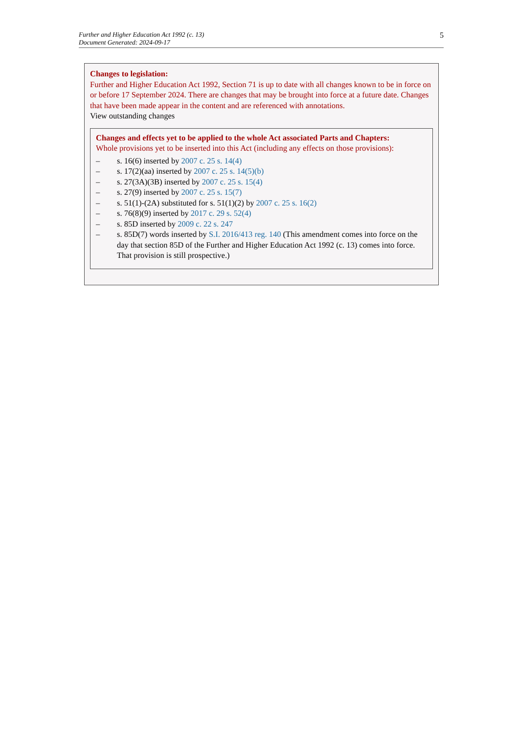Further and Higher Education Act 1992 (c. 13)
Document Generated: 2024-09-17
5
Changes to legislation:
Further and Higher Education Act 1992, Section 71 is up to date with all changes known to be in force on or before 17 September 2024. There are changes that may be brought into force at a future date. Changes that have been made appear in the content and are referenced with annotations.
View outstanding changes
Changes and effects yet to be applied to the whole Act associated Parts and Chapters:
Whole provisions yet to be inserted into this Act (including any effects on those provisions):
– s. 16(6) inserted by 2007 c. 25 s. 14(4)
– s. 17(2)(aa) inserted by 2007 c. 25 s. 14(5)(b)
– s. 27(3A)(3B) inserted by 2007 c. 25 s. 15(4)
– s. 27(9) inserted by 2007 c. 25 s. 15(7)
– s. 51(1)-(2A) substituted for s. 51(1)(2) by 2007 c. 25 s. 16(2)
– s. 76(8)(9) inserted by 2017 c. 29 s. 52(4)
– s. 85D inserted by 2009 c. 22 s. 247
– s. 85D(7) words inserted by S.I. 2016/413 reg. 140 (This amendment comes into force on the day that section 85D of the Further and Higher Education Act 1992 (c. 13) comes into force. That provision is still prospective.)